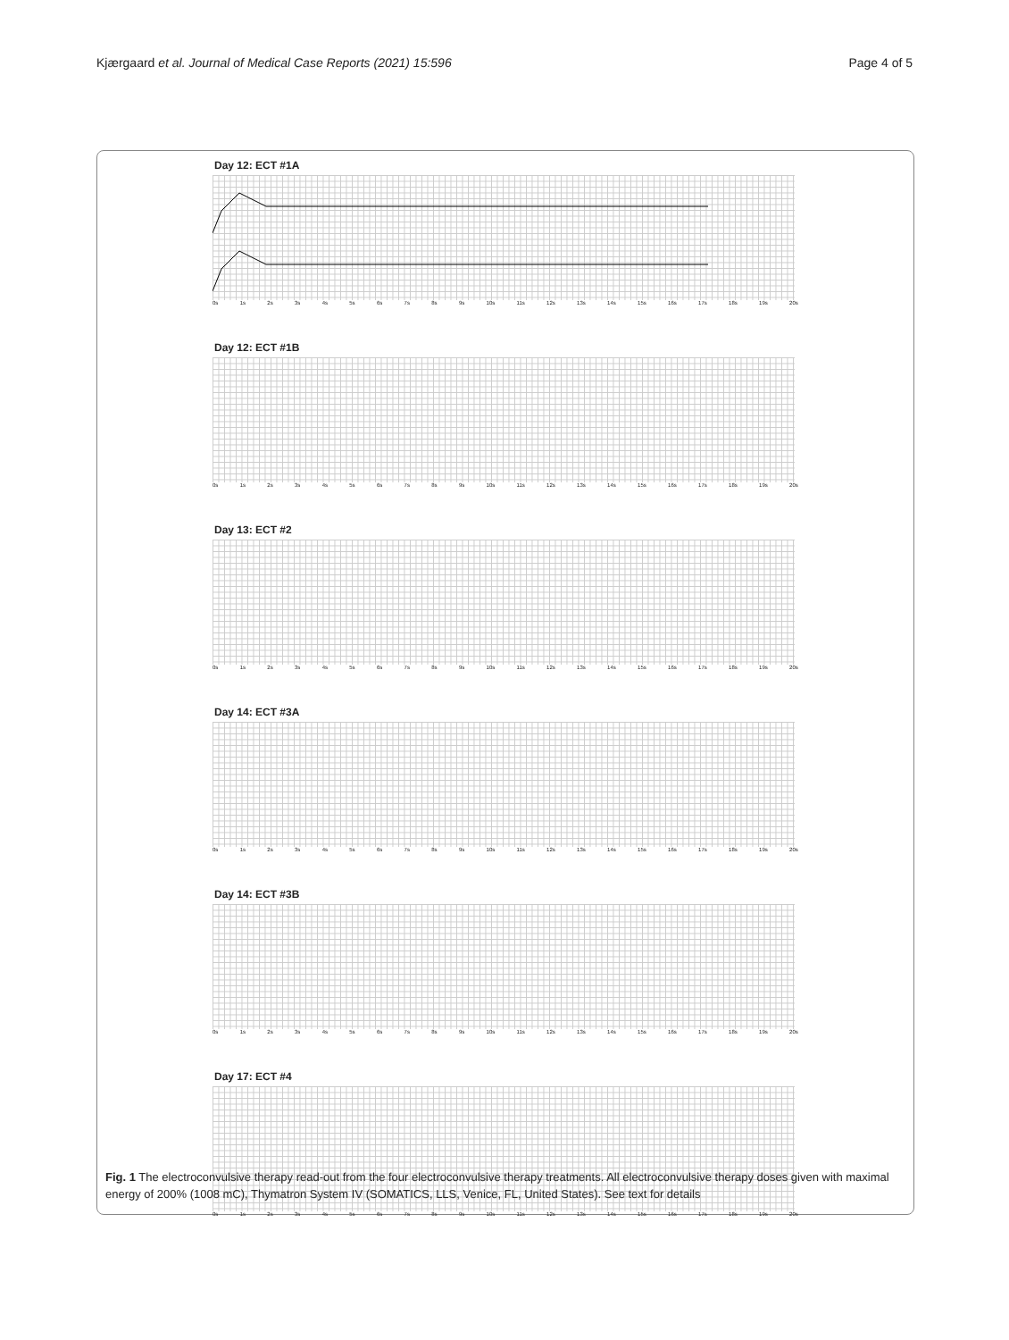Kjærgaard et al. Journal of Medical Case Reports (2021) 15:596 Page 4 of 5
Day 12: ECT #1A
0s 1s 2s 3s 4s 5s 6s 7s 8s 9s 10s 11s 12s 13s 14s 15s 16s 17s 18s 19s 20s
Day 12: ECT #1B
0s 1s 2s 3s 4s 5s 6s 7s 8s 9s 10s 11s 12s 13s 14s 15s 16s 17s 18s 19s 20s
Day 13: ECT #2
0s 1s 2s 3s 4s 5s 6s 7s 8s 9s 10s 11s 12s 13s 14s 15s 16s 17s 18s 19s 20s
Day 14: ECT #3A
0s 1s 2s 3s 4s 5s 6s 7s 8s 9s 10s 11s 12s 13s 14s 15s 16s 17s 18s 19s 20s
Day 14: ECT #3B
0s 1s 2s 3s 4s 5s 6s 7s 8s 9s 10s 11s 12s 13s 14s 15s 16s 17s 18s 19s 20s
Day 17: ECT #4
0s 1s 2s 3s 4s 5s 6s 7s 8s 9s 10s 11s 12s 13s 14s 15s 16s 17s 18s 19s 20s
Fig. 1 The electroconvulsive therapy read-out from the four electroconvulsive therapy treatments. All electroconvulsive therapy doses given with maximal energy of 200% (1008 mC), Thymatron System IV (SOMATICS, LLS, Venice, FL, United States). See text for details